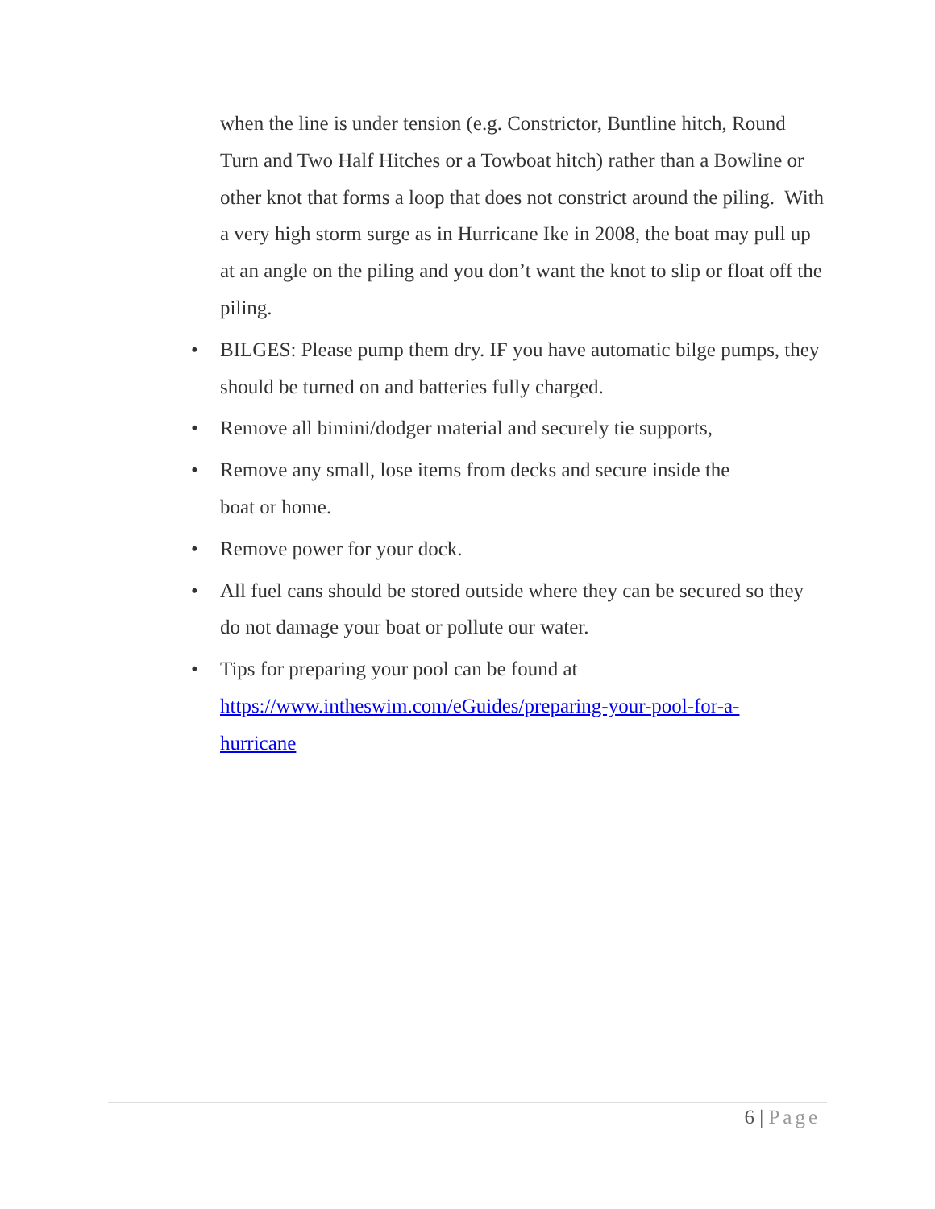when the line is under tension (e.g. Constrictor, Buntline hitch, Round Turn and Two Half Hitches or a Towboat hitch) rather than a Bowline or other knot that forms a loop that does not constrict around the piling. With a very high storm surge as in Hurricane Ike in 2008, the boat may pull up at an angle on the piling and you don’t want the knot to slip or float off the piling.
• BILGES: Please pump them dry. IF you have automatic bilge pumps, they should be turned on and batteries fully charged.
• Remove all bimini/dodger material and securely tie supports,
• Remove any small, lose items from decks and secure inside the
boat or home.
• Remove power for your dock.
• All fuel cans should be stored outside where they can be secured so they do not damage your boat or pollute our water.
• Tips for preparing your pool can be found at
https://www.intheswim.com/eGuides/preparing-your-pool-for-a-
hurricane
6 | Page